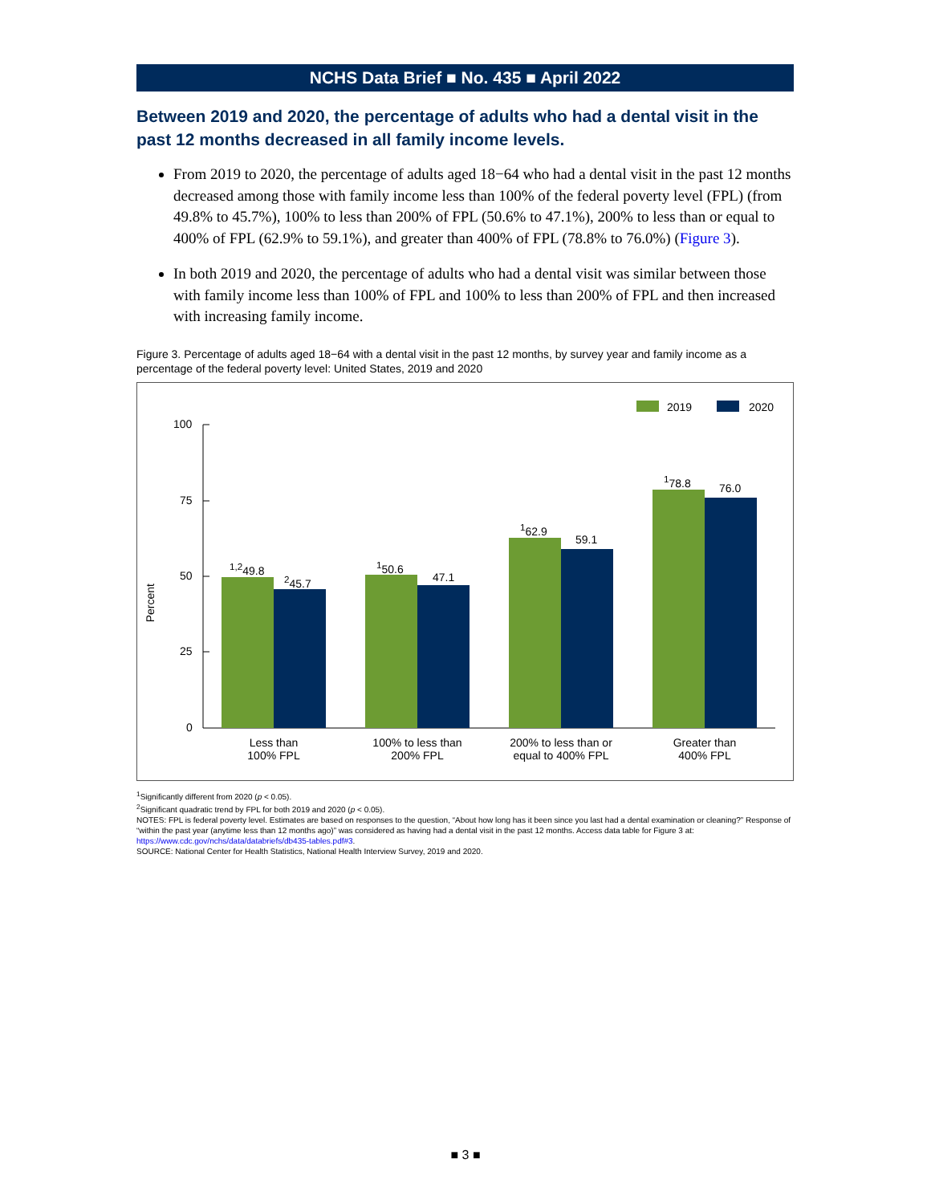NCHS Data Brief ■ No. 435 ■ April 2022
Between 2019 and 2020, the percentage of adults who had a dental visit in the past 12 months decreased in all family income levels.
From 2019 to 2020, the percentage of adults aged 18−64 who had a dental visit in the past 12 months decreased among those with family income less than 100% of the federal poverty level (FPL) (from 49.8% to 45.7%), 100% to less than 200% of FPL (50.6% to 47.1%), 200% to less than or equal to 400% of FPL (62.9% to 59.1%), and greater than 400% of FPL (78.8% to 76.0%) (Figure 3).
In both 2019 and 2020, the percentage of adults who had a dental visit was similar between those with family income less than 100% of FPL and 100% to less than 200% of FPL and then increased with increasing family income.
Figure 3. Percentage of adults aged 18−64 with a dental visit in the past 12 months, by survey year and family income as a percentage of the federal poverty level: United States, 2019 and 2020
2019 2020
100
75
50
25
0
Percent
<sup>1,2</sup>49.8
<sup>2</sup>45.7
<sup>1</sup>50.6
47.1
<sup>1</sup>62.9
59.1
<sup>1</sup>78.8
76.0
Less than
100% FPL
100% to less than
200% FPL
200% to less than or
equal to 400% FPL
Greater than
400% FPL
<sup>1</sup> Significantly different from 2020 (p < 0.05).
<sup>2</sup> Significant quadratic trend by FPL for both 2019 and 2020 (p < 0.05).
NOTES: FPL is federal poverty level. Estimates are based on responses to the question, “About how long has it been since you last had a dental examination or cleaning?” Response of “within the past year (anytime less than 12 months ago)” was considered as having had a dental visit in the past 12 months. Access data table for Figure 3 at: https://www.cdc.gov/nchs/data/databriefs/db435-tables.pdf#3.
SOURCE: National Center for Health Statistics, National Health Interview Survey, 2019 and 2020.
■ 3 ■